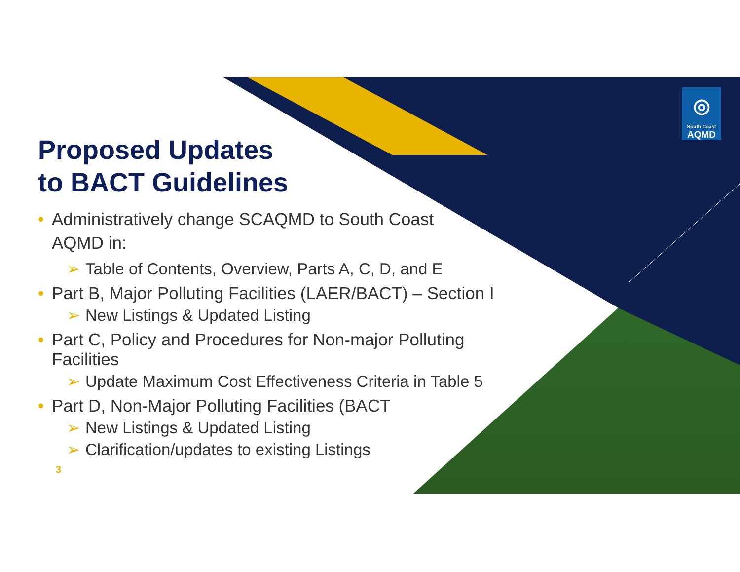◎
South Coast
AQMD
Proposed Updates
to BACT Guidelines
• Administratively change SCAQMD to South Coast
AQMD in:
➢ Table of Contents, Overview, Parts A, C, D, and E
• Part B, Major Polluting Facilities (LAER/BACT) – Section I
➢ New Listings & Updated Listing
• Part C, Policy and Procedures for Non-major Polluting Facilities
➢ Update Maximum Cost Effectiveness Criteria in Table 5
• Part D, Non-Major Polluting Facilities (BACT
➢ New Listings & Updated Listing
➢ Clarification/updates to existing Listings
3